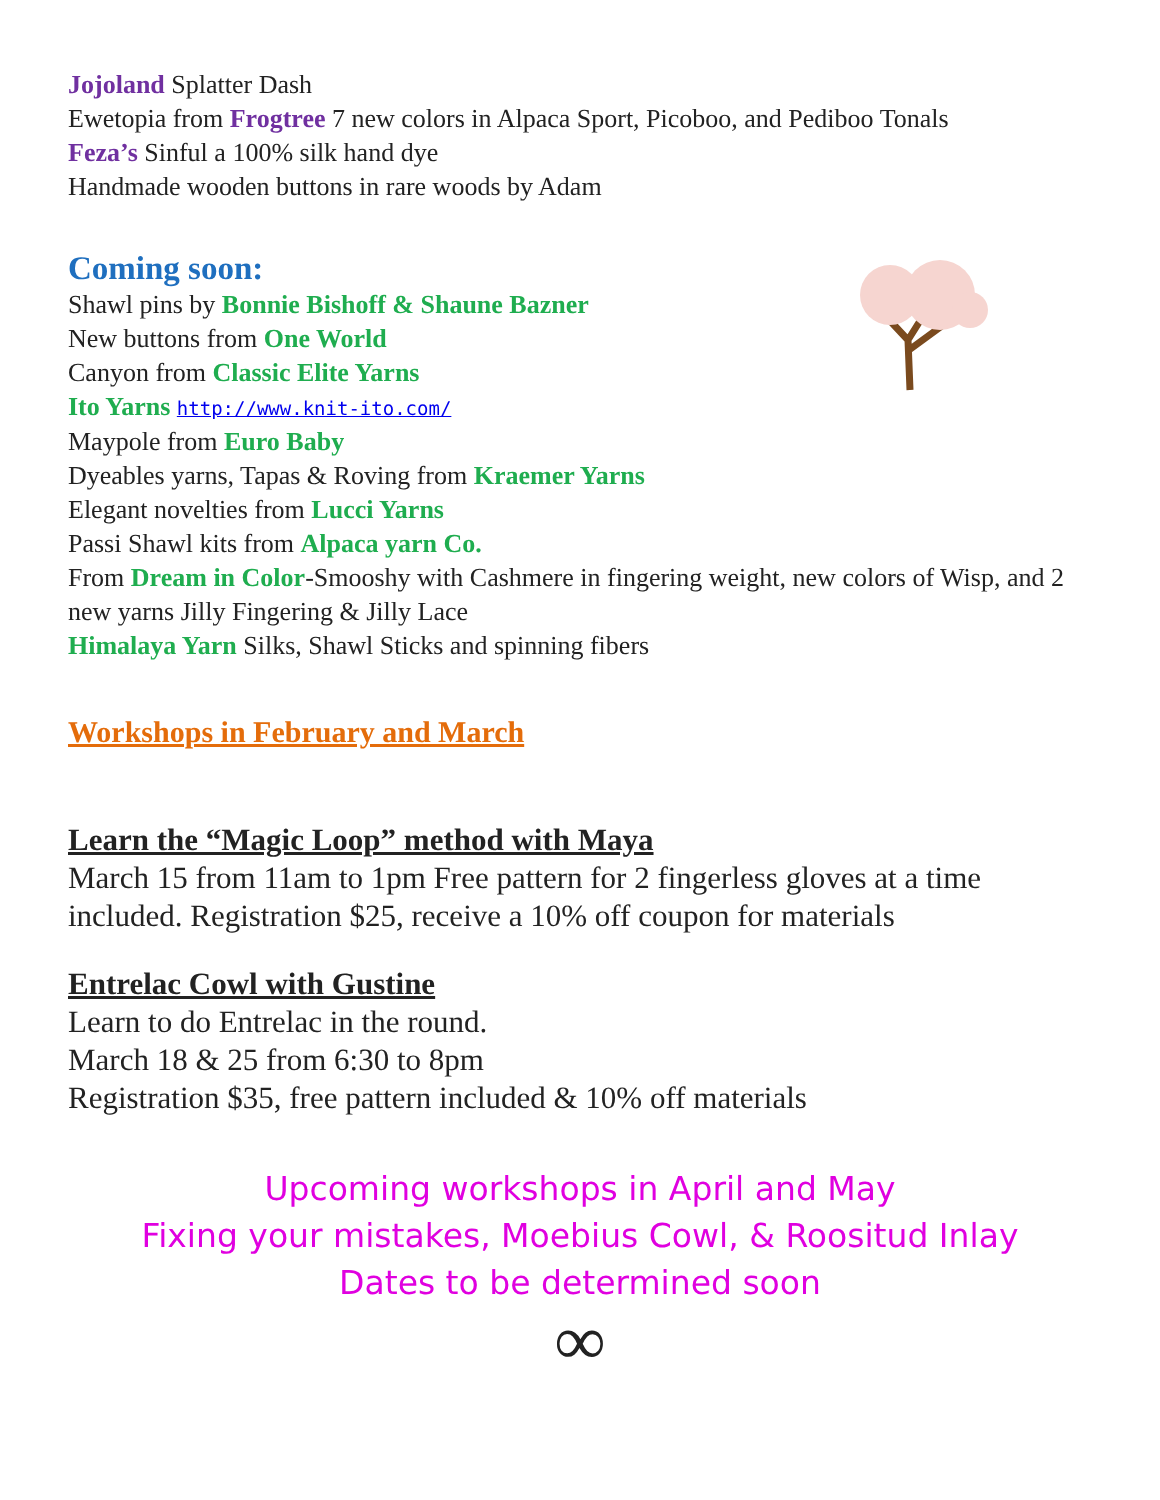Jojoland Splatter Dash
Ewetopia from Frogtree 7 new colors in Alpaca Sport, Picoboo, and Pediboo Tonals
Feza’s Sinful a 100% silk hand dye
Handmade wooden buttons in rare woods by Adam
Coming soon:
Shawl pins by Bonnie Bishoff & Shaune Bazner
New buttons from One World
Canyon from Classic Elite Yarns
Ito Yarns http://www.knit-ito.com/
Maypole from Euro Baby
Dyeables yarns, Tapas & Roving from Kraemer Yarns
Elegant novelties from Lucci Yarns
Passi Shawl kits from Alpaca yarn Co.
From Dream in Color-Smooshy with Cashmere in fingering weight, new colors of Wisp, and 2 new yarns Jilly Fingering & Jilly Lace
Himalaya Yarn Silks, Shawl Sticks and spinning fibers
Workshops in February and March
Learn the “Magic Loop” method with Maya
March 15 from 11am to 1pm Free pattern for 2 fingerless gloves at a time included. Registration $25, receive a 10% off coupon for materials
Entrelac Cowl with Gustine
Learn to do Entrelac in the round.
March 18 & 25 from 6:30 to 8pm
Registration $35, free pattern included & 10% off materials
Upcoming workshops in April and May
Fixing your mistakes, Moebius Cowl, & Roositud Inlay
Dates to be determined soon
∞